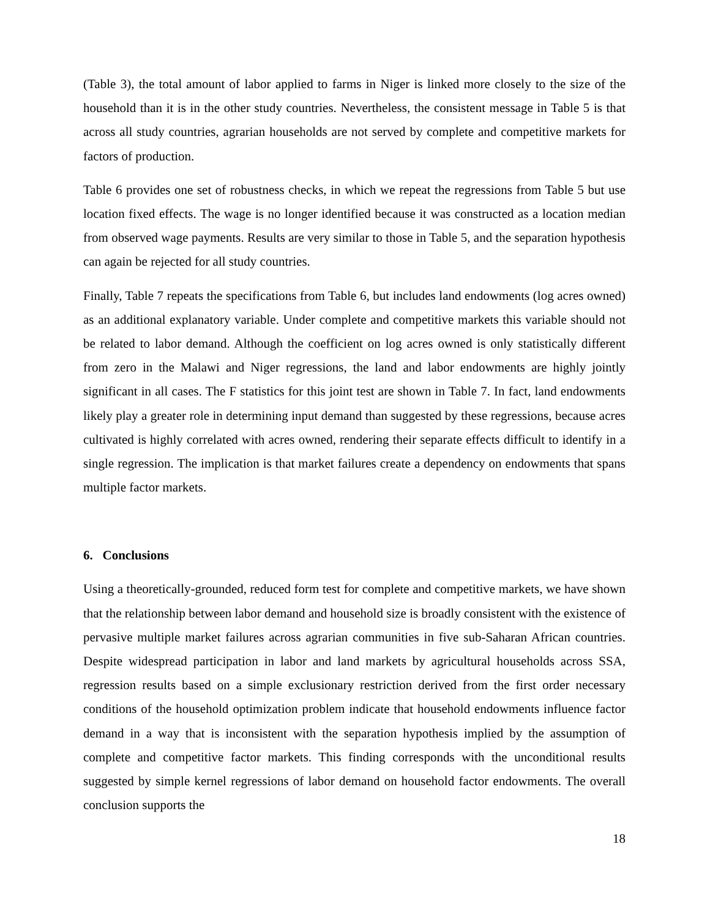(Table 3), the total amount of labor applied to farms in Niger is linked more closely to the size of the household than it is in the other study countries. Nevertheless, the consistent message in Table 5 is that across all study countries, agrarian households are not served by complete and competitive markets for factors of production.
Table 6 provides one set of robustness checks, in which we repeat the regressions from Table 5 but use location fixed effects. The wage is no longer identified because it was constructed as a location median from observed wage payments. Results are very similar to those in Table 5, and the separation hypothesis can again be rejected for all study countries.
Finally, Table 7 repeats the specifications from Table 6, but includes land endowments (log acres owned) as an additional explanatory variable. Under complete and competitive markets this variable should not be related to labor demand. Although the coefficient on log acres owned is only statistically different from zero in the Malawi and Niger regressions, the land and labor endowments are highly jointly significant in all cases. The F statistics for this joint test are shown in Table 7. In fact, land endowments likely play a greater role in determining input demand than suggested by these regressions, because acres cultivated is highly correlated with acres owned, rendering their separate effects difficult to identify in a single regression. The implication is that market failures create a dependency on endowments that spans multiple factor markets.
6. Conclusions
Using a theoretically-grounded, reduced form test for complete and competitive markets, we have shown that the relationship between labor demand and household size is broadly consistent with the existence of pervasive multiple market failures across agrarian communities in five sub-Saharan African countries. Despite widespread participation in labor and land markets by agricultural households across SSA, regression results based on a simple exclusionary restriction derived from the first order necessary conditions of the household optimization problem indicate that household endowments influence factor demand in a way that is inconsistent with the separation hypothesis implied by the assumption of complete and competitive factor markets. This finding corresponds with the unconditional results suggested by simple kernel regressions of labor demand on household factor endowments. The overall conclusion supports the
18